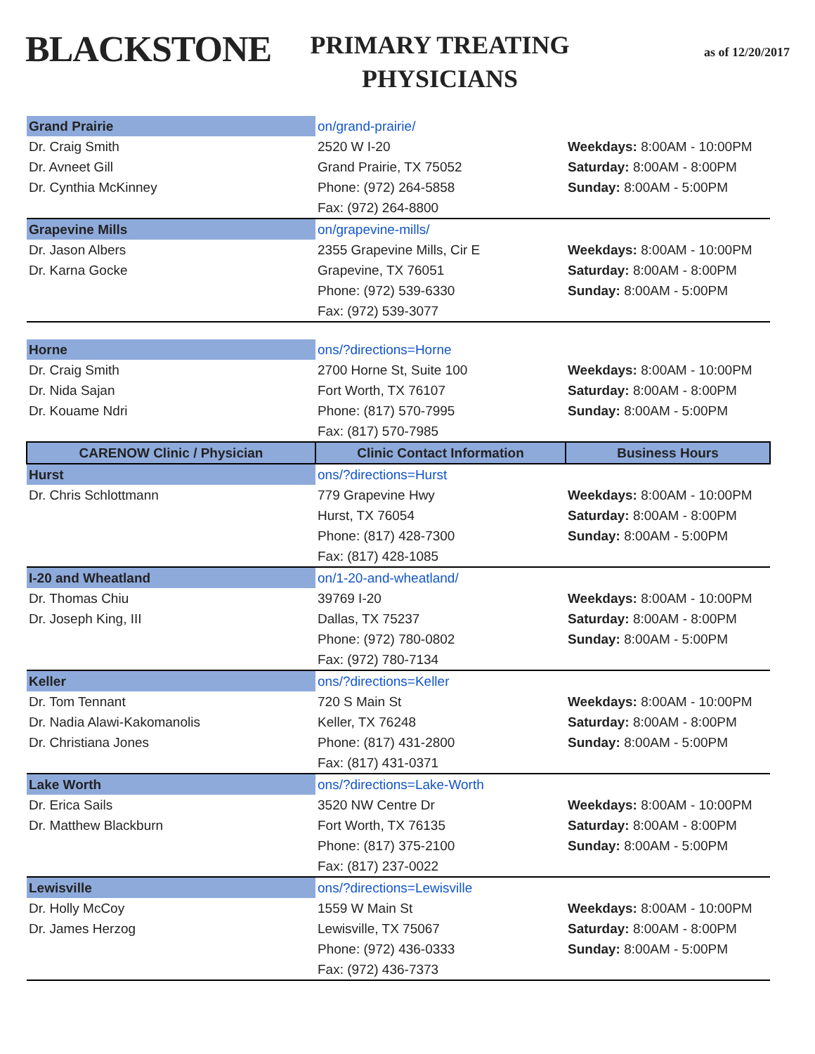BLACKSTONE
PRIMARY TREATING PHYSICIANS
as of 12/20/2017
| Grand Prairie | on/grand-prairie/ | |
| Dr. Craig Smith | 2520 W I-20 | Weekdays: 8:00AM - 10:00PM |
| Dr. Avneet Gill | Grand Prairie, TX 75052 | Saturday: 8:00AM - 8:00PM |
| Dr. Cynthia McKinney | Phone: (972) 264-5858 | Sunday: 8:00AM - 5:00PM |
| | Fax: (972) 264-8800 | |
| Grapevine Mills | on/grapevine-mills/ | |
| Dr. Jason Albers | 2355 Grapevine Mills, Cir E | Weekdays: 8:00AM - 10:00PM |
| Dr. Karna Gocke | Grapevine, TX 76051 | Saturday: 8:00AM - 8:00PM |
| | Phone: (972) 539-6330 | Sunday: 8:00AM - 5:00PM |
| | Fax: (972) 539-3077 | |
| Horne | ons/?directions=Horne | |
| Dr. Craig Smith | 2700 Horne St, Suite 100 | Weekdays: 8:00AM - 10:00PM |
| Dr. Nida Sajan | Fort Worth, TX 76107 | Saturday: 8:00AM - 8:00PM |
| Dr. Kouame Ndri | Phone: (817) 570-7995 | Sunday: 8:00AM - 5:00PM |
| | Fax: (817) 570-7985 | |
| CARENOW Clinic / Physician | Clinic Contact Information | Business Hours |
| Hurst | ons/?directions=Hurst | |
| Dr. Chris Schlottmann | 779 Grapevine Hwy | Weekdays: 8:00AM - 10:00PM |
| | Hurst, TX 76054 | Saturday: 8:00AM - 8:00PM |
| | Phone: (817) 428-7300 | Sunday: 8:00AM - 5:00PM |
| | Fax: (817) 428-1085 | |
| I-20 and Wheatland | on/1-20-and-wheatland/ | |
| Dr. Thomas Chiu | 39769 I-20 | Weekdays: 8:00AM - 10:00PM |
| Dr. Joseph King, III | Dallas, TX 75237 | Saturday: 8:00AM - 8:00PM |
| | Phone: (972) 780-0802 | Sunday: 8:00AM - 5:00PM |
| | Fax: (972) 780-7134 | |
| Keller | ons/?directions=Keller | |
| Dr. Tom Tennant | 720 S Main St | Weekdays: 8:00AM - 10:00PM |
| Dr. Nadia Alawi-Kakomanolis | Keller, TX 76248 | Saturday: 8:00AM - 8:00PM |
| Dr. Christiana Jones | Phone: (817) 431-2800 | Sunday: 8:00AM - 5:00PM |
| | Fax: (817) 431-0371 | |
| Lake Worth | ons/?directions=Lake-Worth | |
| Dr. Erica Sails | 3520 NW Centre Dr | Weekdays: 8:00AM - 10:00PM |
| Dr. Matthew Blackburn | Fort Worth, TX 76135 | Saturday: 8:00AM - 8:00PM |
| | Phone: (817) 375-2100 | Sunday: 8:00AM - 5:00PM |
| | Fax: (817) 237-0022 | |
| Lewisville | ons/?directions=Lewisville | |
| Dr. Holly McCoy | 1559 W Main St | Weekdays: 8:00AM - 10:00PM |
| Dr. James Herzog | Lewisville, TX 75067 | Saturday: 8:00AM - 8:00PM |
| | Phone: (972) 436-0333 | Sunday: 8:00AM - 5:00PM |
| | Fax: (972) 436-7373 | |